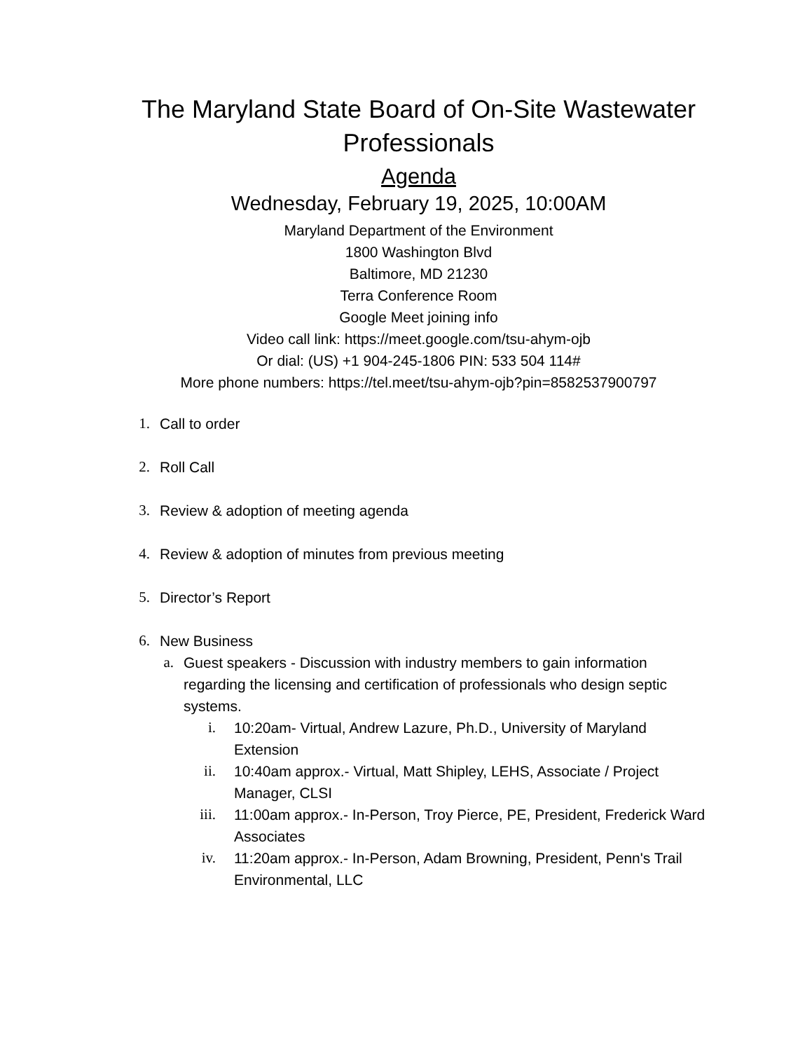The Maryland State Board of On-Site Wastewater Professionals
Agenda
Wednesday, February 19, 2025, 10:00AM
Maryland Department of the Environment
1800 Washington Blvd
Baltimore, MD 21230
Terra Conference Room
Google Meet joining info
Video call link: https://meet.google.com/tsu-ahym-ojb
Or dial: (US) +1 904-245-1806 PIN: 533 504 114#
More phone numbers: https://tel.meet/tsu-ahym-ojb?pin=8582537900797
1. Call to order
2. Roll Call
3. Review & adoption of meeting agenda
4. Review & adoption of minutes from previous meeting
5. Director’s Report
6. New Business
a. Guest speakers - Discussion with industry members to gain information regarding the licensing and certification of professionals who design septic systems.
i. 10:20am- Virtual, Andrew Lazure, Ph.D., University of Maryland Extension
ii. 10:40am approx.- Virtual, Matt Shipley, LEHS, Associate / Project Manager, CLSI
iii. 11:00am approx.- In-Person, Troy Pierce, PE, President, Frederick Ward Associates
iv. 11:20am approx.- In-Person, Adam Browning, President, Penn's Trail Environmental, LLC